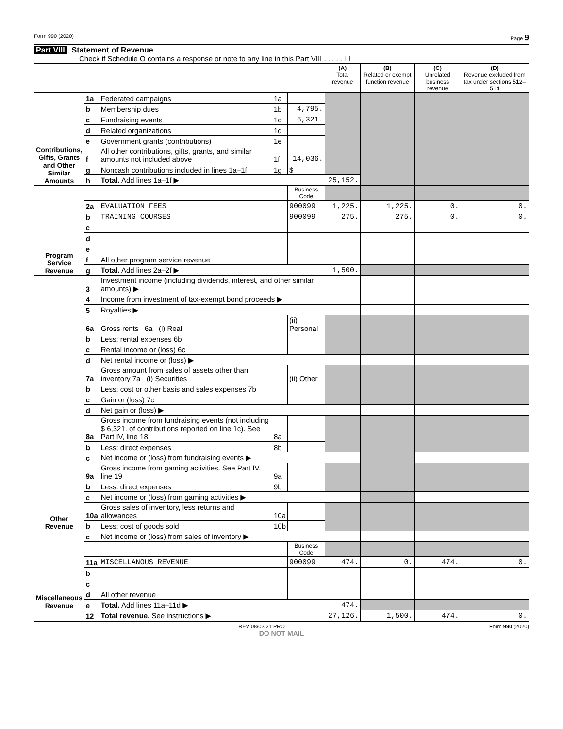Form 990 (2020) Page 9
Part VIII Statement of Revenue
Check if Schedule O contains a response or note to any line in this Part VIII . . . . . ☐
| | | | | | (A) Total revenue | (B) Related or exempt function revenue | (C) Unrelated business revenue | (D) Revenue excluded from tax under sections 512–514 |
| --- | --- | --- | --- | --- | --- | --- | --- | --- |
| Contributions, Gifts, Grants and Other Similar Amounts | 1a | Federated campaigns | 1a | | | | | |
| | b | Membership dues | 1b | 4,795. | | | | |
| | c | Fundraising events | 1c | 6,321. | | | | |
| | d | Related organizations | 1d | | | | | |
| | e | Government grants (contributions) | 1e | | | | | |
| | f | All other contributions, gifts, grants, and similar amounts not included above | 1f | 14,036. | | | | |
| | g | Noncash contributions included in lines 1a–1f | 1g | $ | | | | |
| | h | Total. Add lines 1a–1f ▶ | | | 25,152. | | | |
| Program Service Revenue | | | | Business Code | | | | |
| | 2a | EVALUATION FEES | | 900099 | 1,225. | 1,225. | 0. | 0. |
| | b | TRAINING COURSES | | 900099 | 275. | 275. | 0. | 0. |
| | c | | | | | | | |
| | d | | | | | | | |
| | e | | | | | | | |
| | f | All other program service revenue | | | | | | |
| | g | Total. Add lines 2a–2f ▶ | | | 1,500. | | | |
| Other Revenue | 3 | Investment income (including dividends, interest, and other similar amounts) ▶ | | | | | | |
| | 4 | Income from investment of tax-exempt bond proceeds ▶ | | | | | | |
| | 5 | Royalties ▶ | | | | | | |
| | 6a | Gross rents 6a (i) Real | | (ii) Personal | | | | |
| | b | Less: rental expenses 6b | | | | | | |
| | c | Rental income or (loss) 6c | | | | | | |
| | d | Net rental income or (loss) ▶ | | | | | | |
| | 7a | Gross amount from sales of assets other than inventory 7a (i) Securities | | (ii) Other | | | | |
| | b | Less: cost or other basis and sales expenses 7b | | | | | | |
| | c | Gain or (loss) 7c | | | | | | |
| | d | Net gain or (loss) ▶ | | | | | | |
| | 8a | Gross income from fundraising events (not including $ 6,321. of contributions reported on line 1c). See Part IV, line 18 | 8a | | | | | |
| | b | Less: direct expenses | 8b | | | | | |
| | c | Net income or (loss) from fundraising events ▶ | | | | | | |
| | 9a | Gross income from gaming activities. See Part IV, line 19 | 9a | | | | | |
| | b | Less: direct expenses | 9b | | | | | |
| | c | Net income or (loss) from gaming activities ▶ | | | | | | |
| | 10a | Gross sales of inventory, less returns and allowances | 10a | | | | | |
| | b | Less: cost of goods sold | 10b | | | | | |
| Miscellaneous Revenue | c | Net income or (loss) from sales of inventory ▶ | | | | | | |
| | | | | Business Code | | | | |
| | 11a | MISCELLANOUS REVENUE | | 900099 | 474. | 0. | 474. | 0. |
| | b | | | | | | | |
| | c | | | | | | | |
| | d | All other revenue | | | | | | |
| | e | Total. Add lines 11a–11d ▶ | | | 474. | | | |
| | 12 | Total revenue. See instructions ▶ | | | 27,126. | 1,500. | 474. | 0. |
REV 08/03/21 PRO Form 990 (2020)
DO NOT MAIL